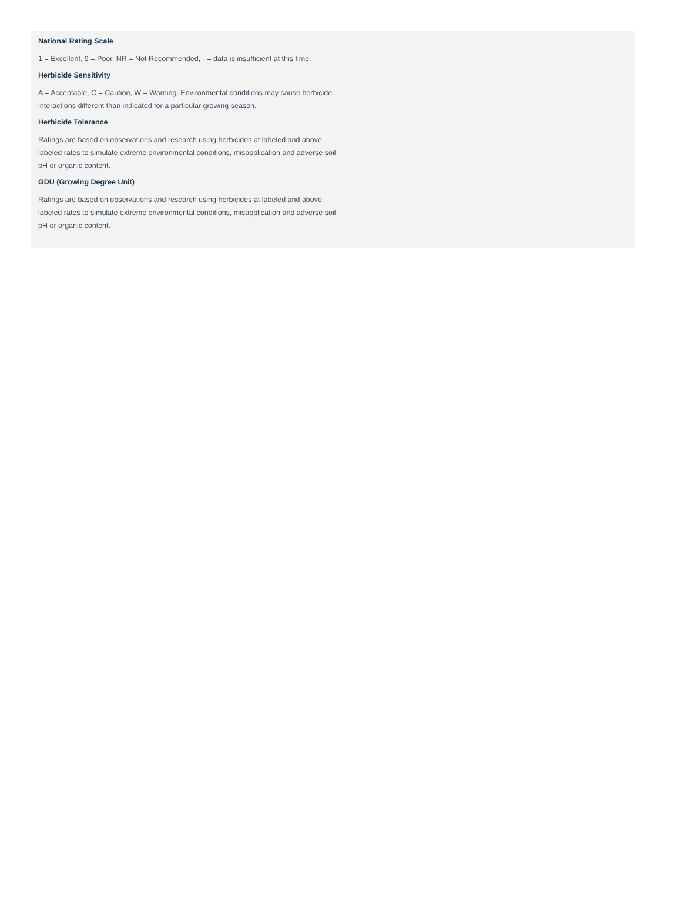National Rating Scale
1 = Excellent, 9 = Poor, NR = Not Recommended, - = data is insufficient at this time.
Herbicide Sensitivity
A = Acceptable, C = Caution, W = Warning. Environmental conditions may cause herbicide interactions different than indicated for a particular growing season.
Herbicide Tolerance
Ratings are based on observations and research using herbicides at labeled and above labeled rates to simulate extreme environmental conditions, misapplication and adverse soil pH or organic content.
GDU (Growing Degree Unit)
Ratings are based on observations and research using herbicides at labeled and above labeled rates to simulate extreme environmental conditions, misapplication and adverse soil pH or organic content.